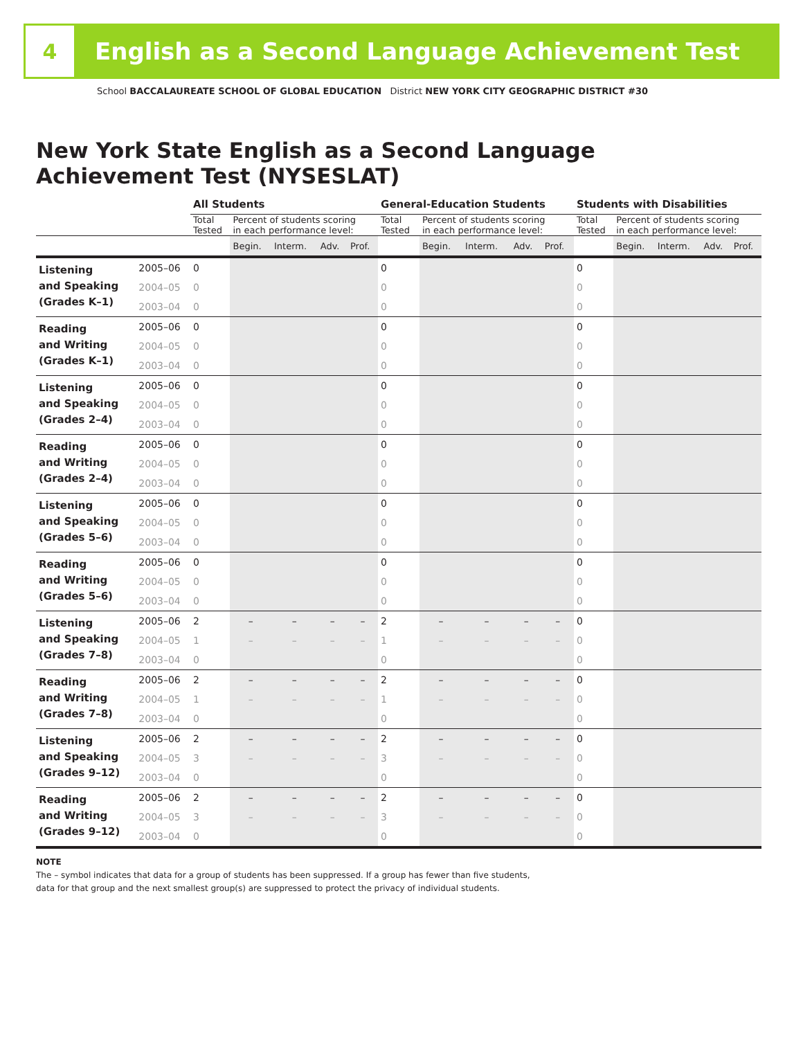4
English as a Second Language Achievement Test
School BACCALAUREATE SCHOOL OF GLOBAL EDUCATION District NEW YORK CITY GEOGRAPHIC DISTRICT #30
New York State English as a Second Language
Achievement Test (NYSESLAT)
| | | All Students | | | | | General-Education Students | | | | | Students with Disabilities | | | | |
| --- | --- | --- | --- | --- | --- | --- | --- | --- | --- | --- | --- | --- | --- | --- | --- | --- |
| | | Total Tested | Percent of students scoring in each performance level: | | | | Total Tested | Percent of students scoring in each performance level: | | | | Total Tested | Percent of students scoring in each performance level: | | | |
| | | | Begin. | Interm. | Adv. | Prof. | | Begin. | Interm. | Adv. | Prof. | | Begin. | Interm. | Adv. | Prof. |
| Listening and Speaking (Grades K–1) | 2005–06 | 0 | | | | | 0 | | | | | 0 | | | | |
| | 2004–05 | 0 | | | | | 0 | | | | | 0 | | | | |
| | 2003–04 | 0 | | | | | 0 | | | | | 0 | | | | |
| Reading and Writing (Grades K–1) | 2005–06 | 0 | | | | | 0 | | | | | 0 | | | | |
| | 2004–05 | 0 | | | | | 0 | | | | | 0 | | | | |
| | 2003–04 | 0 | | | | | 0 | | | | | 0 | | | | |
| Listening and Speaking (Grades 2–4) | 2005–06 | 0 | | | | | 0 | | | | | 0 | | | | |
| | 2004–05 | 0 | | | | | 0 | | | | | 0 | | | | |
| | 2003–04 | 0 | | | | | 0 | | | | | 0 | | | | |
| Reading and Writing (Grades 2–4) | 2005–06 | 0 | | | | | 0 | | | | | 0 | | | | |
| | 2004–05 | 0 | | | | | 0 | | | | | 0 | | | | |
| | 2003–04 | 0 | | | | | 0 | | | | | 0 | | | | |
| Listening and Speaking (Grades 5–6) | 2005–06 | 0 | | | | | 0 | | | | | 0 | | | | |
| | 2004–05 | 0 | | | | | 0 | | | | | 0 | | | | |
| | 2003–04 | 0 | | | | | 0 | | | | | 0 | | | | |
| Reading and Writing (Grades 5–6) | 2005–06 | 0 | | | | | 0 | | | | | 0 | | | | |
| | 2004–05 | 0 | | | | | 0 | | | | | 0 | | | | |
| | 2003–04 | 0 | | | | | 0 | | | | | 0 | | | | |
| Listening and Speaking (Grades 7–8) | 2005–06 | 2 | – | – | – | – | 2 | – | – | – | – | 0 | | | | |
| | 2004–05 | 1 | – | – | – | – | 1 | – | – | – | – | 0 | | | | |
| | 2003–04 | 0 | | | | | 0 | | | | | 0 | | | | |
| Reading and Writing (Grades 7–8) | 2005–06 | 2 | – | – | – | – | 2 | – | – | – | – | 0 | | | | |
| | 2004–05 | 1 | – | – | – | – | 1 | – | – | – | – | 0 | | | | |
| | 2003–04 | 0 | | | | | 0 | | | | | 0 | | | | |
| Listening and Speaking (Grades 9–12) | 2005–06 | 2 | – | – | – | – | 2 | – | – | – | – | 0 | | | | |
| | 2004–05 | 3 | – | – | – | – | 3 | – | – | – | – | 0 | | | | |
| | 2003–04 | 0 | | | | | 0 | | | | | 0 | | | | |
| Reading and Writing (Grades 9–12) | 2005–06 | 2 | – | – | – | – | 2 | – | – | – | – | 0 | | | | |
| | 2004–05 | 3 | – | – | – | – | 3 | – | – | – | – | 0 | | | | |
| | 2003–04 | 0 | | | | | 0 | | | | | 0 | | | | |
NOTE
The – symbol indicates that data for a group of students has been suppressed. If a group has fewer than five students,
data for that group and the next smallest group(s) are suppressed to protect the privacy of individual students.